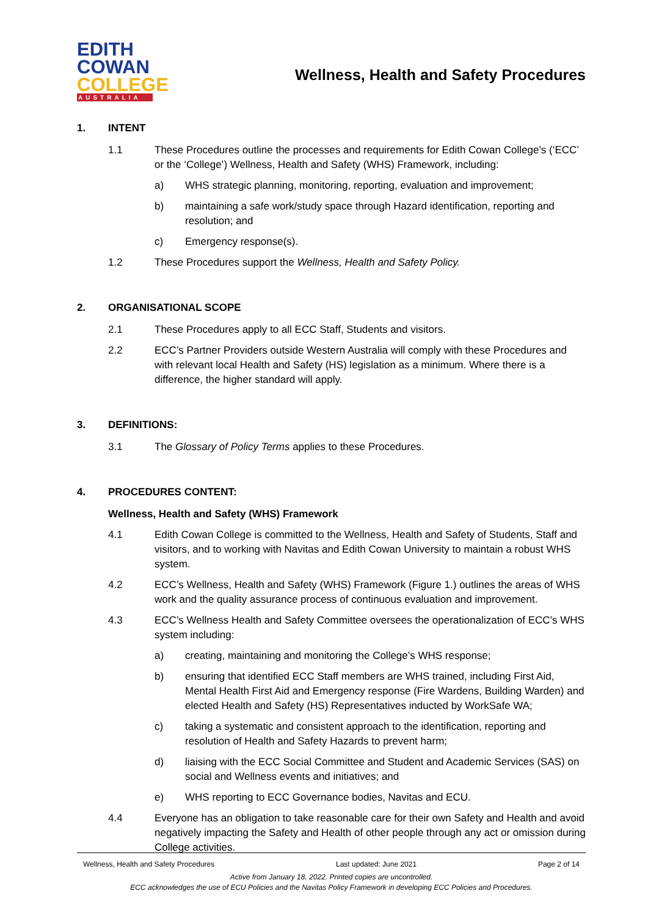EDITH
COWAN
COLLEGE
AUSTRALIA
Wellness, Health and Safety Procedures
1. INTENT
1.1 These Procedures outline the processes and requirements for Edith Cowan College’s (‘ECC’ or the ‘College’) Wellness, Health and Safety (WHS) Framework, including:
a) WHS strategic planning, monitoring, reporting, evaluation and improvement;
b) maintaining a safe work/study space through Hazard identification, reporting and resolution; and
c) Emergency response(s).
1.2 These Procedures support the Wellness, Health and Safety Policy.
2. ORGANISATIONAL SCOPE
2.1 These Procedures apply to all ECC Staff, Students and visitors.
2.2 ECC’s Partner Providers outside Western Australia will comply with these Procedures and with relevant local Health and Safety (HS) legislation as a minimum. Where there is a difference, the higher standard will apply.
3. DEFINITIONS:
3.1 The Glossary of Policy Terms applies to these Procedures.
4. PROCEDURES CONTENT:
Wellness, Health and Safety (WHS) Framework
4.1 Edith Cowan College is committed to the Wellness, Health and Safety of Students, Staff and visitors, and to working with Navitas and Edith Cowan University to maintain a robust WHS system.
4.2 ECC’s Wellness, Health and Safety (WHS) Framework (Figure 1.) outlines the areas of WHS work and the quality assurance process of continuous evaluation and improvement.
4.3 ECC’s Wellness Health and Safety Committee oversees the operationalization of ECC’s WHS system including:
a) creating, maintaining and monitoring the College’s WHS response;
b) ensuring that identified ECC Staff members are WHS trained, including First Aid, Mental Health First Aid and Emergency response (Fire Wardens, Building Warden) and elected Health and Safety (HS) Representatives inducted by WorkSafe WA;
c) taking a systematic and consistent approach to the identification, reporting and resolution of Health and Safety Hazards to prevent harm;
d) liaising with the ECC Social Committee and Student and Academic Services (SAS) on social and Wellness events and initiatives; and
e) WHS reporting to ECC Governance bodies, Navitas and ECU.
4.4 Everyone has an obligation to take reasonable care for their own Safety and Health and avoid negatively impacting the Safety and Health of other people through any act or omission during College activities.
Wellness, Health and Safety Procedures Last updated: June 2021 Page 2 of 14
Active from January 18, 2022. Printed copies are uncontrolled.
ECC acknowledges the use of ECU Policies and the Navitas Policy Framework in developing ECC Policies and Procedures.